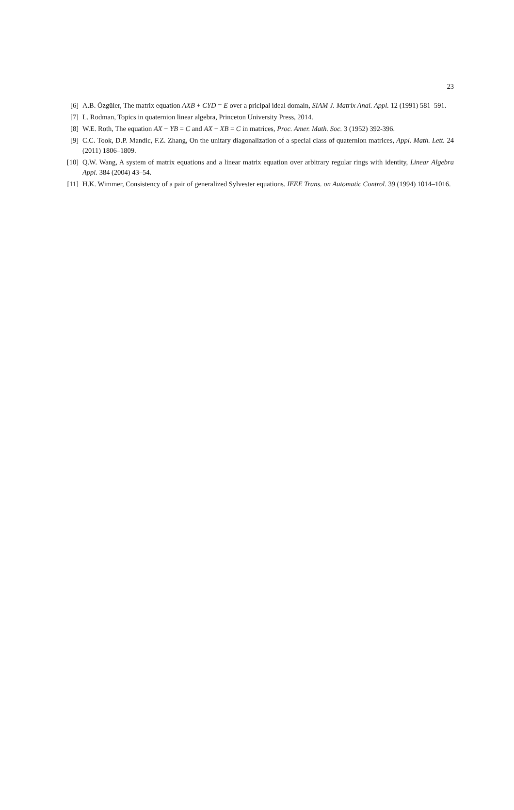23
[6] A.B. Özgüler, The matrix equation AXB + CYD = E over a pricipal ideal domain, SIAM J. Matrix Anal. Appl. 12 (1991) 581–591.
[7] L. Rodman, Topics in quaternion linear algebra, Princeton University Press, 2014.
[8] W.E. Roth, The equation AX − YB = C and AX − XB = C in matrices, Proc. Amer. Math. Soc. 3 (1952) 392-396.
[9] C.C. Took, D.P. Mandic, F.Z. Zhang, On the unitary diagonalization of a special class of quaternion matrices, Appl. Math. Lett. 24 (2011) 1806–1809.
[10]
Q.W. Wang, A system of matrix equations and a linear matrix equation over arbitrary regular rings with identity, Linear Algebra Appl. 384 (2004) 43–54.
[11]
H.K. Wimmer, Consistency of a pair of generalized Sylvester equations. IEEE Trans. on Automatic Control. 39 (1994) 1014–1016.